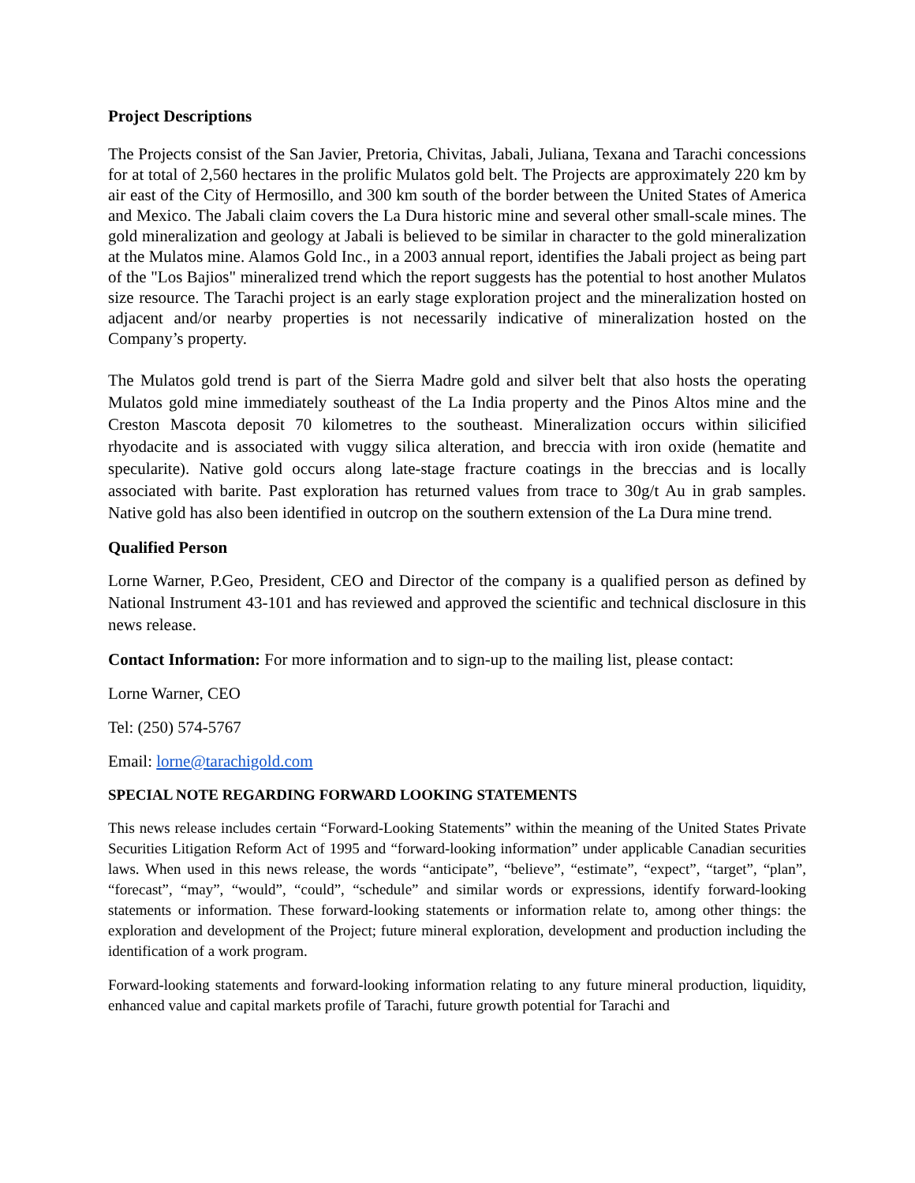Project Descriptions
The Projects consist of the San Javier, Pretoria, Chivitas, Jabali, Juliana, Texana and Tarachi concessions for at total of 2,560 hectares in the prolific Mulatos gold belt. The Projects are approximately 220 km by air east of the City of Hermosillo, and 300 km south of the border between the United States of America and Mexico. The Jabali claim covers the La Dura historic mine and several other small-scale mines. The gold mineralization and geology at Jabali is believed to be similar in character to the gold mineralization at the Mulatos mine. Alamos Gold Inc., in a 2003 annual report, identifies the Jabali project as being part of the "Los Bajios" mineralized trend which the report suggests has the potential to host another Mulatos size resource. The Tarachi project is an early stage exploration project and the mineralization hosted on adjacent and/or nearby properties is not necessarily indicative of mineralization hosted on the Company’s property.
The Mulatos gold trend is part of the Sierra Madre gold and silver belt that also hosts the operating Mulatos gold mine immediately southeast of the La India property and the Pinos Altos mine and the Creston Mascota deposit 70 kilometres to the southeast. Mineralization occurs within silicified rhyodacite and is associated with vuggy silica alteration, and breccia with iron oxide (hematite and specularite). Native gold occurs along late-stage fracture coatings in the breccias and is locally associated with barite. Past exploration has returned values from trace to 30g/t Au in grab samples. Native gold has also been identified in outcrop on the southern extension of the La Dura mine trend.
Qualified Person
Lorne Warner, P.Geo, President, CEO and Director of the company is a qualified person as defined by National Instrument 43-101 and has reviewed and approved the scientific and technical disclosure in this news release.
Contact Information: For more information and to sign-up to the mailing list, please contact:
Lorne Warner, CEO
Tel: (250) 574-5767
Email: lorne@tarachigold.com
SPECIAL NOTE REGARDING FORWARD LOOKING STATEMENTS
This news release includes certain “Forward-Looking Statements” within the meaning of the United States Private Securities Litigation Reform Act of 1995 and “forward-looking information” under applicable Canadian securities laws. When used in this news release, the words “anticipate”, “believe”, “estimate”, “expect”, “target”, “plan”, “forecast”, “may”, “would”, “could”, “schedule” and similar words or expressions, identify forward-looking statements or information. These forward-looking statements or information relate to, among other things: the exploration and development of the Project; future mineral exploration, development and production including the identification of a work program.
Forward-looking statements and forward-looking information relating to any future mineral production, liquidity, enhanced value and capital markets profile of Tarachi, future growth potential for Tarachi and